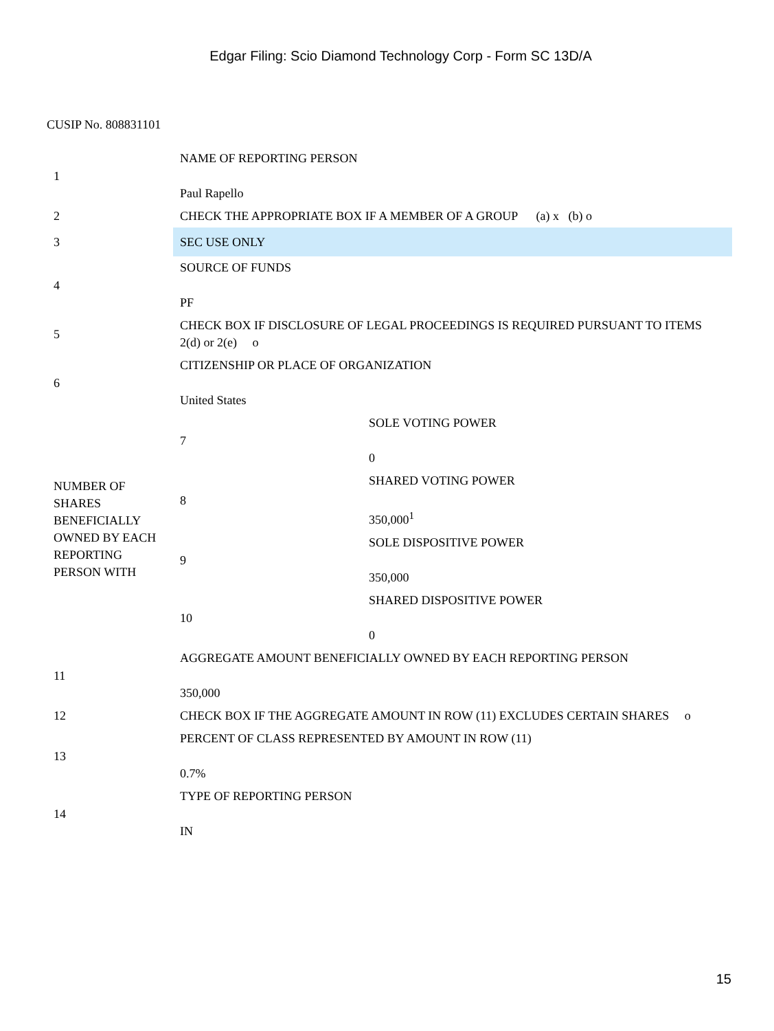Edgar Filing: Scio Diamond Technology Corp - Form SC 13D/A
CUSIP No. 808831101
| 1 | NAME OF REPORTING PERSON Paul Rapello | |
| 2 | CHECK THE APPROPRIATE BOX IF A MEMBER OF A GROUP (a) x (b) o | |
| 3 | SEC USE ONLY | |
| 4 | SOURCE OF FUNDS PF | |
| 5 | CHECK BOX IF DISCLOSURE OF LEGAL PROCEEDINGS IS REQUIRED PURSUANT TO ITEMS 2(d) or 2(e) o | |
| 6 | CITIZENSHIP OR PLACE OF ORGANIZATION United States | |
| NUMBER OF SHARES BENEFICIALLY OWNED BY EACH REPORTING PERSON WITH | 7 | SOLE VOTING POWER 0 |
| | 8 | SHARED VOTING POWER 350,000<sup>1</sup> |
| | 9 | SOLE DISPOSITIVE POWER 350,000 |
| | 10 | SHARED DISPOSITIVE POWER 0 |
| 11 | AGGREGATE AMOUNT BENEFICIALLY OWNED BY EACH REPORTING PERSON 350,000 | |
| 12 | CHECK BOX IF THE AGGREGATE AMOUNT IN ROW (11) EXCLUDES CERTAIN SHARES o | |
| 13 | PERCENT OF CLASS REPRESENTED BY AMOUNT IN ROW (11) 0.7% | |
| 14 | TYPE OF REPORTING PERSON IN | |
15